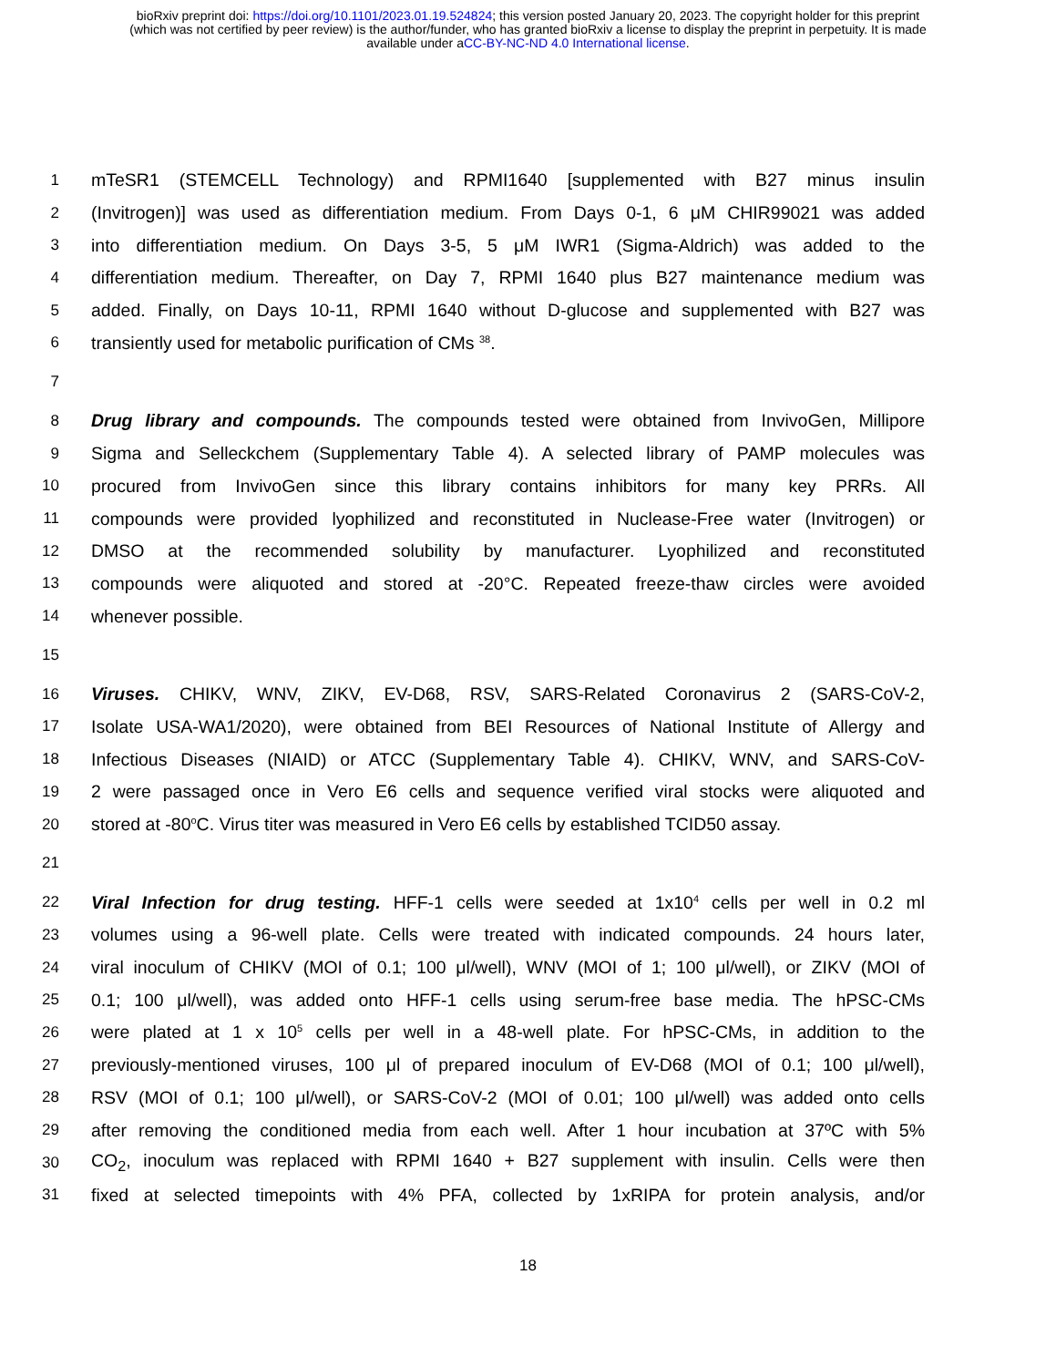bioRxiv preprint doi: https://doi.org/10.1101/2023.01.19.524824; this version posted January 20, 2023. The copyright holder for this preprint
(which was not certified by peer review) is the author/funder, who has granted bioRxiv a license to display the preprint in perpetuity. It is made
available under aCC-BY-NC-ND 4.0 International license.
1 mTeSR1 (STEMCELL Technology) and RPMI1640 [supplemented with B27 minus insulin
2 (Invitrogen)] was used as differentiation medium. From Days 0-1, 6 μM CHIR99021 was added
3 into differentiation medium. On Days 3-5, 5 μM IWR1 (Sigma-Aldrich) was added to the
4 differentiation medium. Thereafter, on Day 7, RPMI 1640 plus B27 maintenance medium was
5 added. Finally, on Days 10-11, RPMI 1640 without D-glucose and supplemented with B27 was
6 transiently used for metabolic purification of CMs <sup>38</sup>.
7
8 Drug library and compounds. The compounds tested were obtained from InvivoGen, Millipore
9 Sigma and Selleckchem (Supplementary Table 4). A selected library of PAMP molecules was
10 procured from InvivoGen since this library contains inhibitors for many key PRRs. All
11 compounds were provided lyophilized and reconstituted in Nuclease-Free water (Invitrogen) or
12 DMSO at the recommended solubility by manufacturer. Lyophilized and reconstituted
13 compounds were aliquoted and stored at -20°C. Repeated freeze-thaw circles were avoided
14 whenever possible.
15
16 Viruses. CHIKV, WNV, ZIKV, EV-D68, RSV, SARS-Related Coronavirus 2 (SARS-CoV-2,
17 Isolate USA-WA1/2020), were obtained from BEI Resources of National Institute of Allergy and
18 Infectious Diseases (NIAID) or ATCC (Supplementary Table 4). CHIKV, WNV, and SARS-CoV-
19 2 were passaged once in Vero E6 cells and sequence verified viral stocks were aliquoted and
20 stored at -80<sup>o</sup>C. Virus titer was measured in Vero E6 cells by established TCID50 assay.
21
22 Viral Infection for drug testing. HFF-1 cells were seeded at 1x10<sup>4</sup> cells per well in 0.2 ml
23 volumes using a 96-well plate. Cells were treated with indicated compounds. 24 hours later,
24 viral inoculum of CHIKV (MOI of 0.1; 100 μl/well), WNV (MOI of 1; 100 μl/well), or ZIKV (MOI of
25 0.1; 100 μl/well), was added onto HFF-1 cells using serum-free base media. The hPSC-CMs
26 were plated at 1 x 10<sup>5</sup> cells per well in a 48-well plate. For hPSC-CMs, in addition to the
27 previously-mentioned viruses, 100 μl of prepared inoculum of EV-D68 (MOI of 0.1; 100 μl/well),
28 RSV (MOI of 0.1; 100 μl/well), or SARS-CoV-2 (MOI of 0.01; 100 μl/well) was added onto cells
29 after removing the conditioned media from each well. After 1 hour incubation at 37ºC with 5%
30 CO<sub>2</sub>, inoculum was replaced with RPMI 1640 + B27 supplement with insulin. Cells were then
31 fixed at selected timepoints with 4% PFA, collected by 1xRIPA for protein analysis, and/or
18